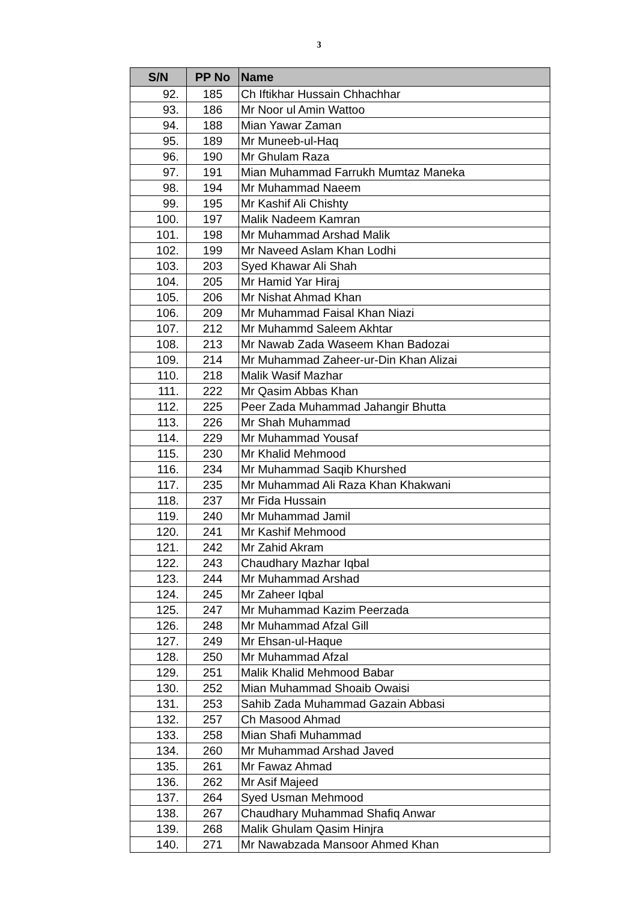3
| S/N | PP No | Name |
| --- | --- | --- |
| 92. | 185 | Ch Iftikhar Hussain Chhachhar |
| 93. | 186 | Mr Noor ul Amin Wattoo |
| 94. | 188 | Mian Yawar Zaman |
| 95. | 189 | Mr Muneeb-ul-Haq |
| 96. | 190 | Mr Ghulam Raza |
| 97. | 191 | Mian Muhammad Farrukh Mumtaz Maneka |
| 98. | 194 | Mr Muhammad Naeem |
| 99. | 195 | Mr Kashif Ali Chishty |
| 100. | 197 | Malik Nadeem Kamran |
| 101. | 198 | Mr Muhammad Arshad Malik |
| 102. | 199 | Mr Naveed Aslam Khan Lodhi |
| 103. | 203 | Syed Khawar Ali Shah |
| 104. | 205 | Mr Hamid Yar Hiraj |
| 105. | 206 | Mr Nishat Ahmad Khan |
| 106. | 209 | Mr Muhammad Faisal Khan Niazi |
| 107. | 212 | Mr Muhammd Saleem Akhtar |
| 108. | 213 | Mr Nawab Zada Waseem Khan Badozai |
| 109. | 214 | Mr Muhammad Zaheer-ur-Din Khan Alizai |
| 110. | 218 | Malik Wasif Mazhar |
| 111. | 222 | Mr Qasim Abbas Khan |
| 112. | 225 | Peer Zada Muhammad Jahangir Bhutta |
| 113. | 226 | Mr Shah Muhammad |
| 114. | 229 | Mr Muhammad Yousaf |
| 115. | 230 | Mr Khalid Mehmood |
| 116. | 234 | Mr Muhammad Saqib Khurshed |
| 117. | 235 | Mr Muhammad Ali Raza Khan Khakwani |
| 118. | 237 | Mr Fida Hussain |
| 119. | 240 | Mr Muhammad Jamil |
| 120. | 241 | Mr Kashif Mehmood |
| 121. | 242 | Mr Zahid Akram |
| 122. | 243 | Chaudhary Mazhar Iqbal |
| 123. | 244 | Mr Muhammad Arshad |
| 124. | 245 | Mr Zaheer Iqbal |
| 125. | 247 | Mr Muhammad Kazim Peerzada |
| 126. | 248 | Mr Muhammad Afzal Gill |
| 127. | 249 | Mr Ehsan-ul-Haque |
| 128. | 250 | Mr Muhammad Afzal |
| 129. | 251 | Malik Khalid Mehmood Babar |
| 130. | 252 | Mian Muhammad Shoaib Owaisi |
| 131. | 253 | Sahib Zada Muhammad Gazain Abbasi |
| 132. | 257 | Ch Masood Ahmad |
| 133. | 258 | Mian Shafi Muhammad |
| 134. | 260 | Mr Muhammad Arshad Javed |
| 135. | 261 | Mr Fawaz Ahmad |
| 136. | 262 | Mr Asif Majeed |
| 137. | 264 | Syed Usman Mehmood |
| 138. | 267 | Chaudhary Muhammad Shafiq Anwar |
| 139. | 268 | Malik Ghulam Qasim Hinjra |
| 140. | 271 | Mr Nawabzada Mansoor Ahmed Khan |